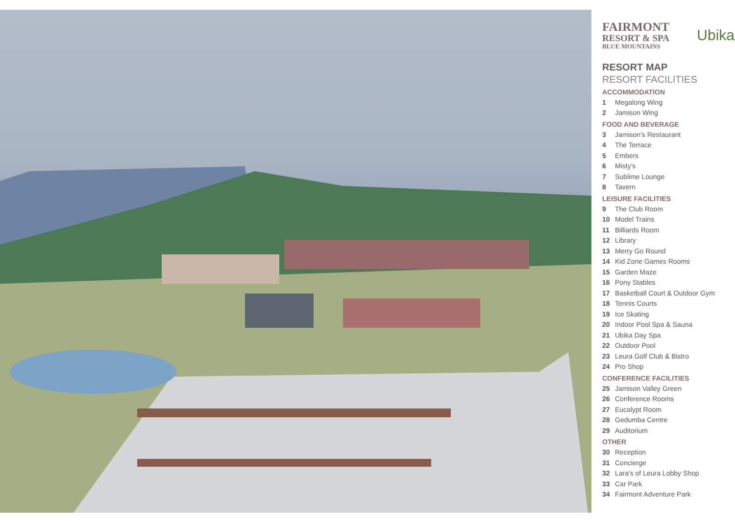FAIRMONT
RESORT & SPA
BLUE MOUNTAINS
Ubika
RESORT MAP
RESORT FACILITIES
ACCOMMODATION
1 Megalong Wing
2 Jamison Wing
FOOD AND BEVERAGE
3 Jamison's Restaurant
4 The Terrace
5 Embers
6 Misty's
7 Sublime Lounge
8 Tavern
LEISURE FACILITIES
9 The Club Room
10 Model Trains
11 Billiards Room
12 Library
13 Merry Go Round
14 Kid Zone Games Rooms
15 Garden Maze
16 Pony Stables
17 Basketball Court & Outdoor Gym
18 Tennis Courts
19 Ice Skating
20 Indoor Pool Spa & Sauna
21 Ubika Day Spa
22 Outdoor Pool
23 Leura Golf Club & Bistro
24 Pro Shop
CONFERENCE FACILITIES
25 Jamison Valley Green
26 Conference Rooms
27 Eucalypt Room
28 Gedumba Centre
29 Auditorium
OTHER
30 Reception
31 Concierge
32 Lara's of Leura Lobby Shop
33 Car Park
34 Fairmont Adventure Park